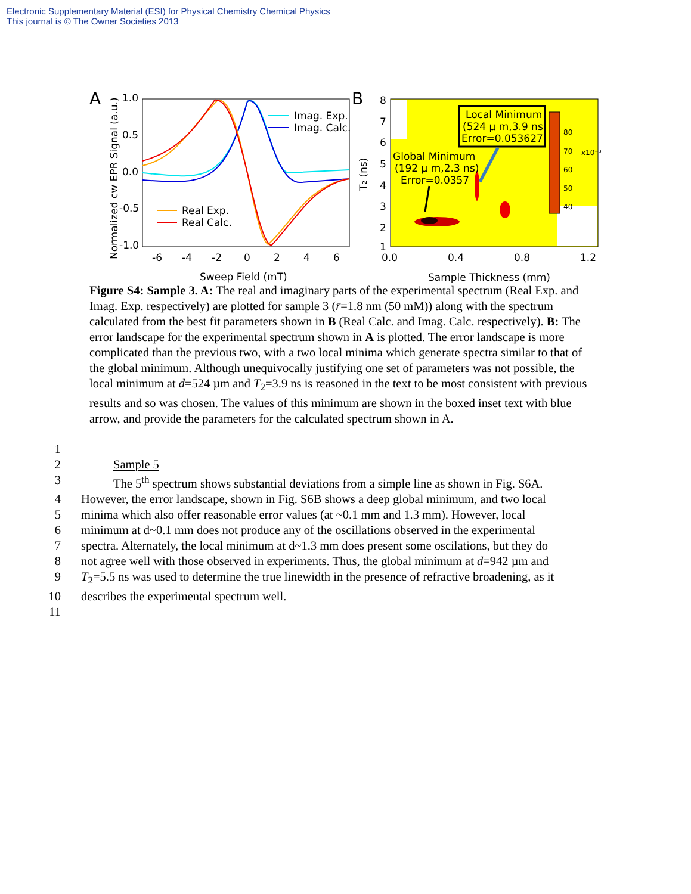Electronic Supplementary Material (ESI) for Physical Chemistry Chemical Physics
This journal is © The Owner Societies 2013
A
1.0
0.5
0.0
-0.5
-1.0
-6
-4
-2
0
2
4
6
Sweep Field (mT)
Normalized cw EPR Signal (a.u.)
Imag. Exp.
Imag. Calc.
Real Exp.
Real Calc.
B
8
7
6
5
4
3
2
1
0.0
0.4
0.8
1.2
Sample Thickness (mm)
T₂ (ns)
Global Minimum
(192 µ m,2.3 ns)
Error=0.0357
Local Minimum
(524 µ m,3.9 ns)
Error=0.053627
80
70
60
50
40
x10⁻³
Figure S4: Sample 3. A: The real and imaginary parts of the experimental spectrum (Real Exp. and Imag. Exp. respectively) are plotted for sample 3 (r̄=1.8 nm (50 mM)) along with the spectrum calculated from the best fit parameters shown in B (Real Calc. and Imag. Calc. respectively). B: The error landscape for the experimental spectrum shown in A is plotted. The error landscape is more complicated than the previous two, with a two local minima which generate spectra similar to that of the global minimum. Although unequivocally justifying one set of parameters was not possible, the local minimum at d=524 µm and T<sub>2</sub>=3.9 ns is reasoned in the text to be most consistent with previous results and so was chosen. The values of this minimum are shown in the boxed inset text with blue arrow, and provide the parameters for the calculated spectrum shown in A.
1
2 Sample 5
3 The 5<sup>th</sup> spectrum shows substantial deviations from a simple line as shown in Fig. S6A.
4 However, the error landscape, shown in Fig. S6B shows a deep global minimum, and two local
5 minima which also offer reasonable error values (at ~0.1 mm and 1.3 mm). However, local
6 minimum at d~0.1 mm does not produce any of the oscillations observed in the experimental
7 spectra. Alternately, the local minimum at d~1.3 mm does present some oscilations, but they do
8 not agree well with those observed in experiments. Thus, the global minimum at d=942 µm and
9 T<sub>2</sub>=5.5 ns was used to determine the true linewidth in the presence of refractive broadening, as it
10 describes the experimental spectrum well.
11